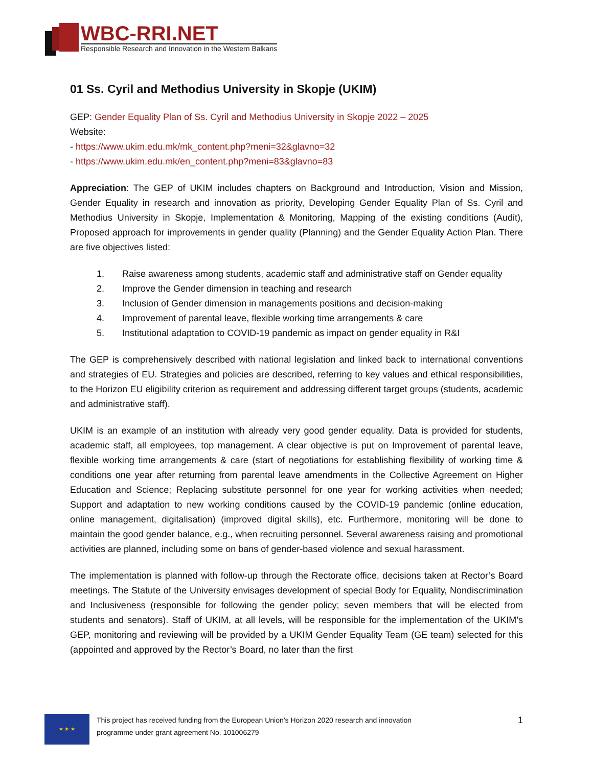WBC-RRI.NET
Responsible Research and Innovation in the Western Balkans
01 Ss. Cyril and Methodius University in Skopje (UKIM)
GEP: Gender Equality Plan of Ss. Cyril and Methodius University in Skopje 2022 – 2025
Website:
- https://www.ukim.edu.mk/mk_content.php?meni=32&glavno=32
- https://www.ukim.edu.mk/en_content.php?meni=83&glavno=83
Appreciation: The GEP of UKIM includes chapters on Background and Introduction, Vision and Mission, Gender Equality in research and innovation as priority, Developing Gender Equality Plan of Ss. Cyril and Methodius University in Skopje, Implementation & Monitoring, Mapping of the existing conditions (Audit), Proposed approach for improvements in gender quality (Planning) and the Gender Equality Action Plan. There are five objectives listed:
1. Raise awareness among students, academic staff and administrative staff on Gender equality
2. Improve the Gender dimension in teaching and research
3. Inclusion of Gender dimension in managements positions and decision-making
4. Improvement of parental leave, flexible working time arrangements & care
5. Institutional adaptation to COVID-19 pandemic as impact on gender equality in R&I
The GEP is comprehensively described with national legislation and linked back to international conventions and strategies of EU. Strategies and policies are described, referring to key values and ethical responsibilities, to the Horizon EU eligibility criterion as requirement and addressing different target groups (students, academic and administrative staff).
UKIM is an example of an institution with already very good gender equality. Data is provided for students, academic staff, all employees, top management. A clear objective is put on Improvement of parental leave, flexible working time arrangements & care (start of negotiations for establishing flexibility of working time & conditions one year after returning from parental leave amendments in the Collective Agreement on Higher Education and Science; Replacing substitute personnel for one year for working activities when needed; Support and adaptation to new working conditions caused by the COVID-19 pandemic (online education, online management, digitalisation) (improved digital skills), etc. Furthermore, monitoring will be done to maintain the good gender balance, e.g., when recruiting personnel. Several awareness raising and promotional activities are planned, including some on bans of gender-based violence and sexual harassment.
The implementation is planned with follow-up through the Rectorate office, decisions taken at Rector’s Board meetings. The Statute of the University envisages development of special Body for Equality, Nondiscrimination and Inclusiveness (responsible for following the gender policy; seven members that will be elected from students and senators). Staff of UKIM, at all levels, will be responsible for the implementation of the UKIM’s GEP, monitoring and reviewing will be provided by a UKIM Gender Equality Team (GE team) selected for this (appointed and approved by the Rector’s Board, no later than the first
★ ★ ★
This project has received funding from the European Union’s Horizon 2020 research and innovation
programme under grant agreement No. 101006279
1